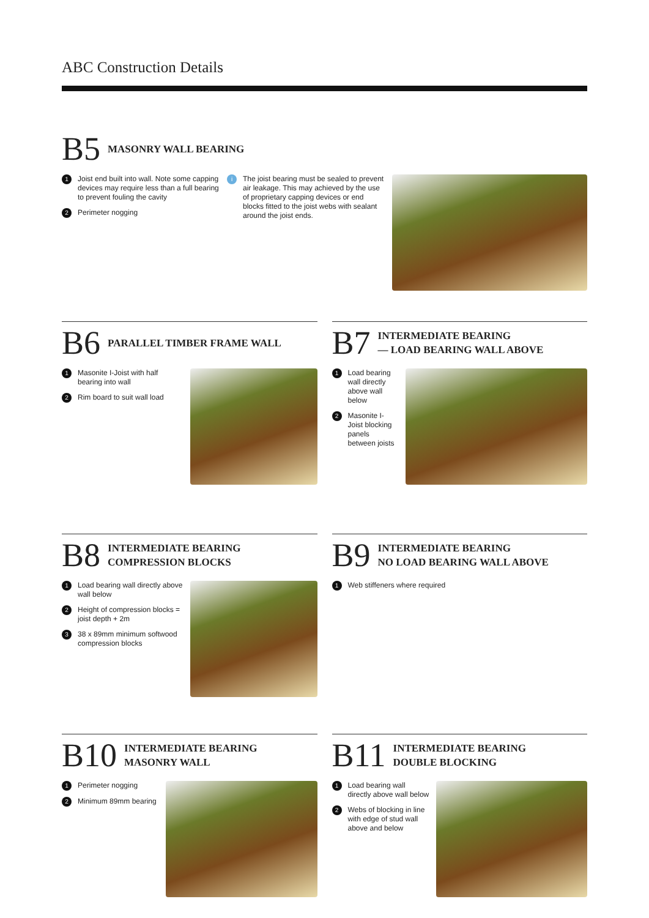ABC Construction Details
B5 MASONRY WALL BEARING
1 Joist end built into wall. Note some capping devices may require less than a full bearing to prevent fouling the cavity
2 Perimeter nogging
i The joist bearing must be sealed to prevent air leakage. This may achieved by the use of proprietary capping devices or end blocks fitted to the joist webs with sealant around the joist ends.
B6 PARALLEL TIMBER FRAME WALL
1 Masonite I-Joist with half bearing into wall
2 Rim board to suit wall load
B7 INTERMEDIATE BEARING
— LOAD BEARING WALL ABOVE
1 Load bearing wall directly above wall below
2 Masonite I-Joist blocking panels between joists
B8 INTERMEDIATE BEARING
COMPRESSION BLOCKS
1 Load bearing wall directly above wall below
2 Height of compression blocks = joist depth + 2m
3 38 x 89mm minimum softwood compression blocks
B9 INTERMEDIATE BEARING
NO LOAD BEARING WALL ABOVE
1 Web stiffeners where required
B10 INTERMEDIATE BEARING
MASONRY WALL
1 Perimeter nogging
2 Minimum 89mm bearing
B11 INTERMEDIATE BEARING
DOUBLE BLOCKING
1 Load bearing wall directly above wall below
2 Webs of blocking in line with edge of stud wall above and below